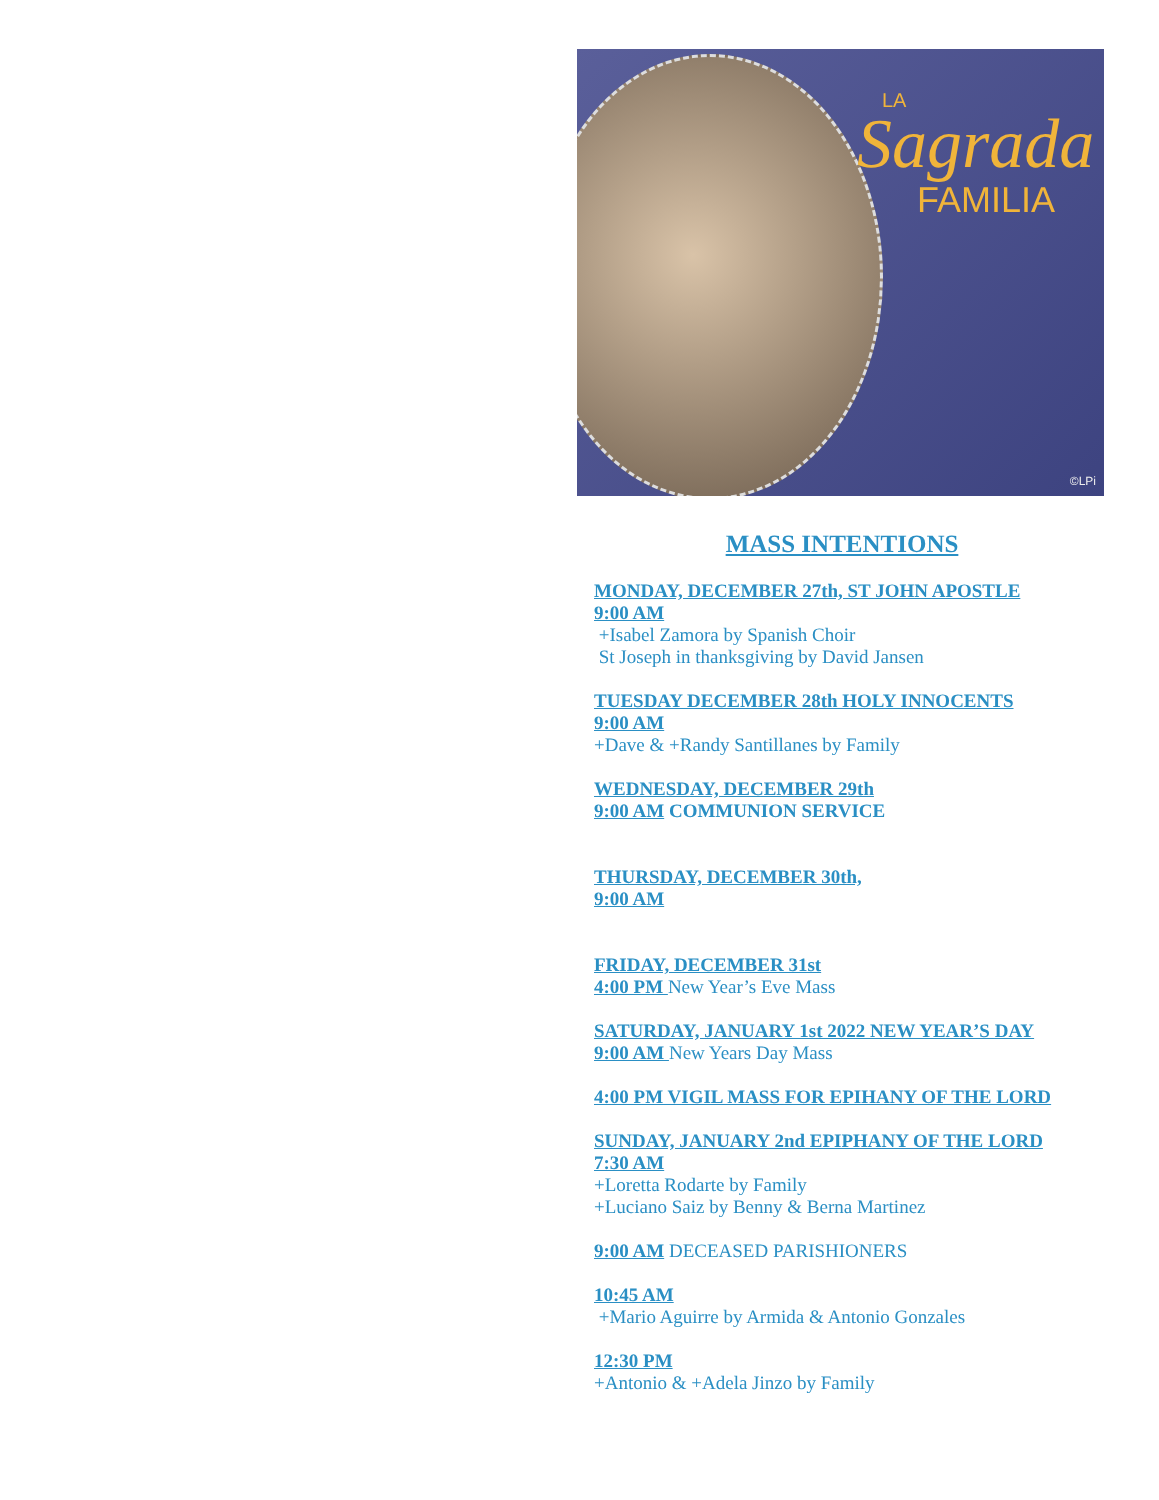LA
Sagrada
FAMILIA
©LPi
MASS INTENTIONS
MONDAY, DECEMBER 27th, ST JOHN APOSTLE
9:00 AM
+Isabel Zamora by Spanish Choir
St Joseph in thanksgiving by David Jansen
TUESDAY DECEMBER 28th HOLY INNOCENTS
9:00 AM
+Dave & +Randy Santillanes by Family
WEDNESDAY, DECEMBER 29th
9:00 AM COMMUNION SERVICE
THURSDAY, DECEMBER 30th,
9:00 AM
FRIDAY, DECEMBER 31st
4:00 PM New Year’s Eve Mass
SATURDAY, JANUARY 1st 2022 NEW YEAR’S DAY
9:00 AM New Years Day Mass
4:00 PM VIGIL MASS FOR EPIHANY OF THE LORD
SUNDAY, JANUARY 2nd EPIPHANY OF THE LORD
7:30 AM
+Loretta Rodarte by Family
+Luciano Saiz by Benny & Berna Martinez
9:00 AM DECEASED PARISHIONERS
10:45 AM
+Mario Aguirre by Armida & Antonio Gonzales
12:30 PM
+Antonio & +Adela Jinzo by Family